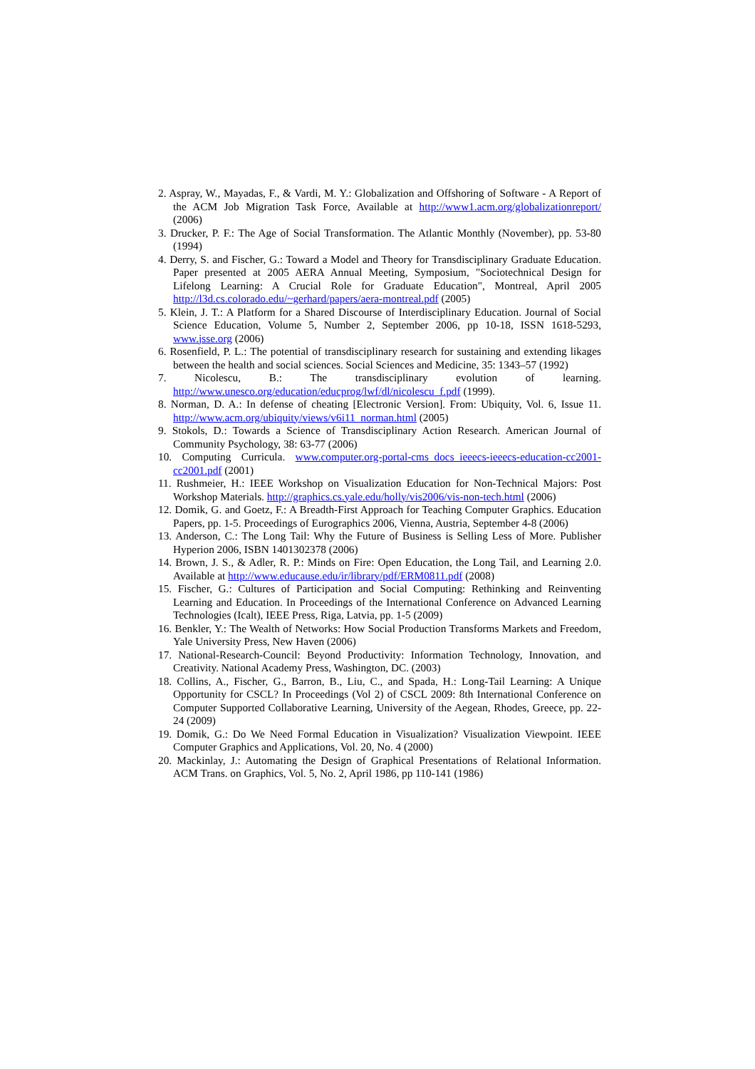2. Aspray, W., Mayadas, F., & Vardi, M. Y.: Globalization and Offshoring of Software - A Report of the ACM Job Migration Task Force, Available at http://www1.acm.org/globalizationreport/ (2006)
3. Drucker, P. F.: The Age of Social Transformation. The Atlantic Monthly (November), pp. 53-80 (1994)
4. Derry, S. and Fischer, G.: Toward a Model and Theory for Transdisciplinary Graduate Education. Paper presented at 2005 AERA Annual Meeting, Symposium, "Sociotechnical Design for Lifelong Learning: A Crucial Role for Graduate Education", Montreal, April 2005 http://l3d.cs.colorado.edu/~gerhard/papers/aera-montreal.pdf (2005)
5. Klein, J. T.: A Platform for a Shared Discourse of Interdisciplinary Education. Journal of Social Science Education, Volume 5, Number 2, September 2006, pp 10-18, ISSN 1618-5293, www.jsse.org (2006)
6. Rosenfield, P. L.: The potential of transdisciplinary research for sustaining and extending likages between the health and social sciences. Social Sciences and Medicine, 35: 1343–57 (1992)
7. Nicolescu, B.: The transdisciplinary evolution of learning. http://www.unesco.org/education/educprog/lwf/dl/nicolescu_f.pdf (1999).
8. Norman, D. A.: In defense of cheating [Electronic Version]. From: Ubiquity, Vol. 6, Issue 11. http://www.acm.org/ubiquity/views/v6i11_norman.html (2005)
9. Stokols, D.: Towards a Science of Transdisciplinary Action Research. American Journal of Community Psychology, 38: 63-77 (2006)
10. Computing Curricula. www.computer.org-portal-cms_docs_ieeecs-ieeecs-education-cc2001-cc2001.pdf (2001)
11. Rushmeier, H.: IEEE Workshop on Visualization Education for Non-Technical Majors: Post Workshop Materials. http://graphics.cs.yale.edu/holly/vis2006/vis-non-tech.html (2006)
12. Domik, G. and Goetz, F.: A Breadth-First Approach for Teaching Computer Graphics. Education Papers, pp. 1-5. Proceedings of Eurographics 2006, Vienna, Austria, September 4-8 (2006)
13. Anderson, C.: The Long Tail: Why the Future of Business is Selling Less of More. Publisher Hyperion 2006, ISBN 1401302378 (2006)
14. Brown, J. S., & Adler, R. P.: Minds on Fire: Open Education, the Long Tail, and Learning 2.0. Available at http://www.educause.edu/ir/library/pdf/ERM0811.pdf (2008)
15. Fischer, G.: Cultures of Participation and Social Computing: Rethinking and Reinventing Learning and Education. In Proceedings of the International Conference on Advanced Learning Technologies (Icalt), IEEE Press, Riga, Latvia, pp. 1-5 (2009)
16. Benkler, Y.: The Wealth of Networks: How Social Production Transforms Markets and Freedom, Yale University Press, New Haven (2006)
17. National-Research-Council: Beyond Productivity: Information Technology, Innovation, and Creativity. National Academy Press, Washington, DC. (2003)
18. Collins, A., Fischer, G., Barron, B., Liu, C., and Spada, H.: Long-Tail Learning: A Unique Opportunity for CSCL? In Proceedings (Vol 2) of CSCL 2009: 8th International Conference on Computer Supported Collaborative Learning, University of the Aegean, Rhodes, Greece, pp. 22-24 (2009)
19. Domik, G.: Do We Need Formal Education in Visualization? Visualization Viewpoint. IEEE Computer Graphics and Applications, Vol. 20, No. 4 (2000)
20. Mackinlay, J.: Automating the Design of Graphical Presentations of Relational Information. ACM Trans. on Graphics, Vol. 5, No. 2, April 1986, pp 110-141 (1986)